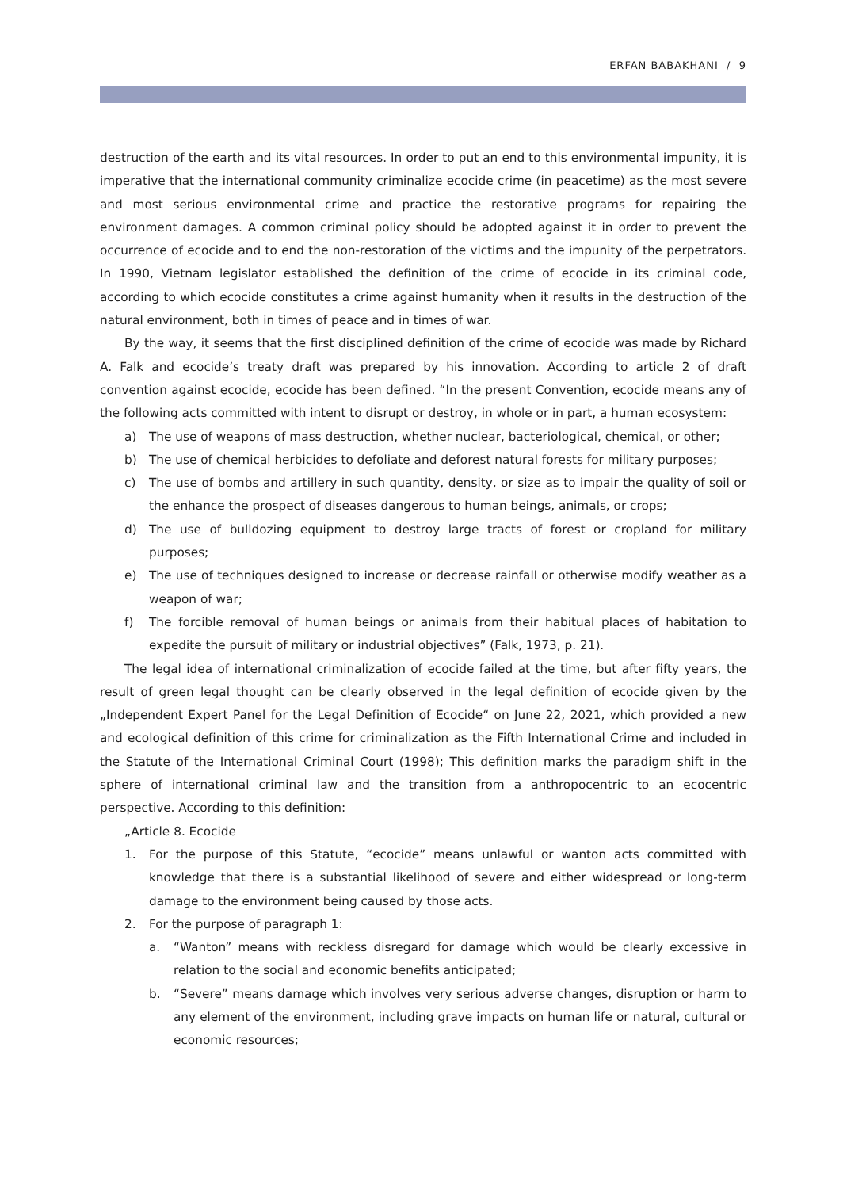ERFAN BABAKHANI / 9
destruction of the earth and its vital resources. In order to put an end to this environmental impunity, it is imperative that the international community criminalize ecocide crime (in peacetime) as the most severe and most serious environmental crime and practice the restorative programs for repairing the environment damages. A common criminal policy should be adopted against it in order to prevent the occurrence of ecocide and to end the non-restoration of the victims and the impunity of the perpetrators. In 1990, Vietnam legislator established the definition of the crime of ecocide in its criminal code, according to which ecocide constitutes a crime against humanity when it results in the destruction of the natural environment, both in times of peace and in times of war.
By the way, it seems that the first disciplined definition of the crime of ecocide was made by Richard A. Falk and ecocide’s treaty draft was prepared by his innovation. According to article 2 of draft convention against ecocide, ecocide has been defined. “In the present Convention, ecocide means any of the following acts committed with intent to disrupt or destroy, in whole or in part, a human ecosystem:
a) The use of weapons of mass destruction, whether nuclear, bacteriological, chemical, or other;
b) The use of chemical herbicides to defoliate and deforest natural forests for military purposes;
c) The use of bombs and artillery in such quantity, density, or size as to impair the quality of soil or the enhance the prospect of diseases dangerous to human beings, animals, or crops;
d) The use of bulldozing equipment to destroy large tracts of forest or cropland for military purposes;
e) The use of techniques designed to increase or decrease rainfall or otherwise modify weather as a weapon of war;
f) The forcible removal of human beings or animals from their habitual places of habitation to expedite the pursuit of military or industrial objectives” (Falk, 1973, p. 21).
The legal idea of international criminalization of ecocide failed at the time, but after fifty years, the result of green legal thought can be clearly observed in the legal definition of ecocide given by the „Independent Expert Panel for the Legal Definition of Ecocide“ on June 22, 2021, which provided a new and ecological definition of this crime for criminalization as the Fifth International Crime and included in the Statute of the International Criminal Court (1998); This definition marks the paradigm shift in the sphere of international criminal law and the transition from a anthropocentric to an ecocentric perspective. According to this definition:
„Article 8. Ecocide
1. For the purpose of this Statute, “ecocide” means unlawful or wanton acts committed with knowledge that there is a substantial likelihood of severe and either widespread or long-term damage to the environment being caused by those acts.
2. For the purpose of paragraph 1:
a. “Wanton” means with reckless disregard for damage which would be clearly excessive in relation to the social and economic benefits anticipated;
b. “Severe” means damage which involves very serious adverse changes, disruption or harm to any element of the environment, including grave impacts on human life or natural, cultural or economic resources;